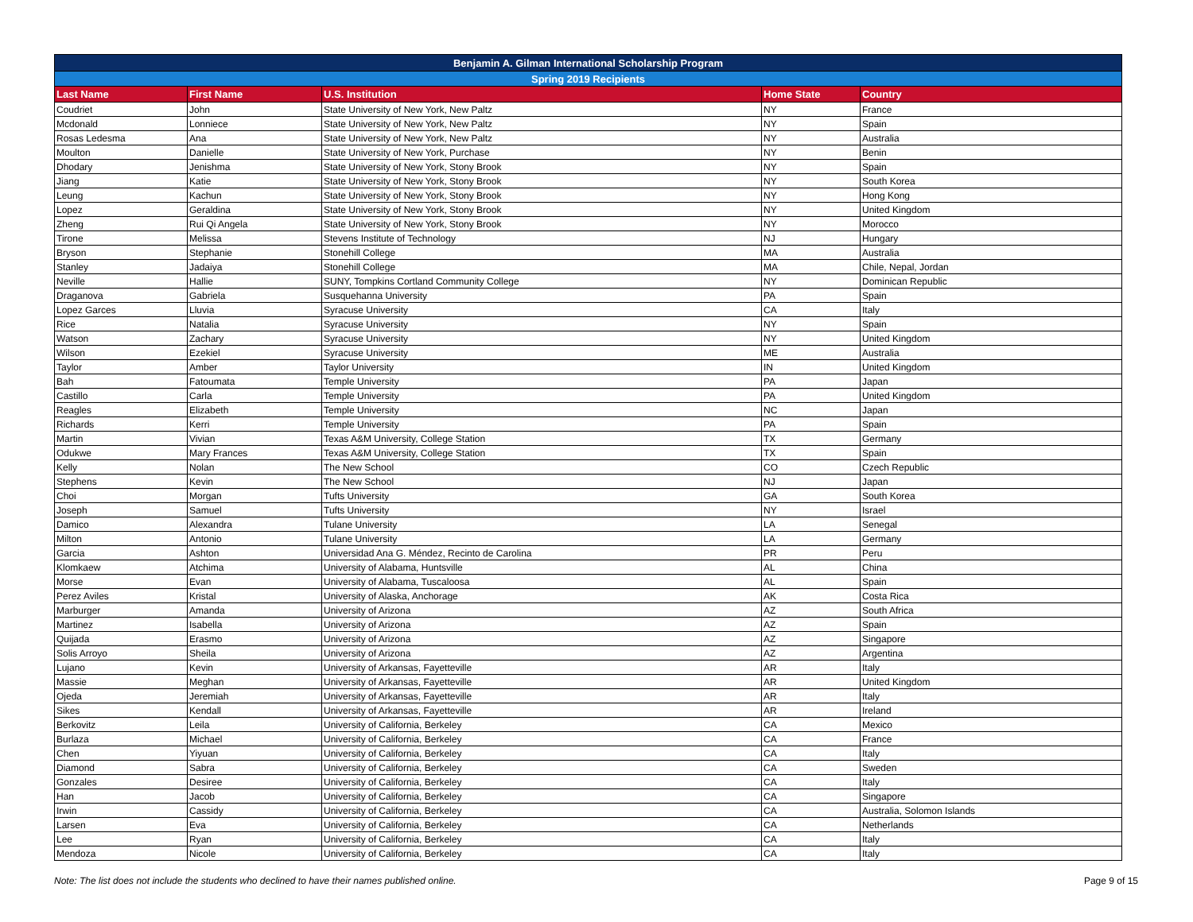| Benjamin A. Gilman International Scholarship Program | | | | |
| --- | --- | --- | --- | --- |
| Spring 2019 Recipients | | | | |
| Last Name | First Name | U.S. Institution | Home State | Country |
| Coudriet | John | State University of New York, New Paltz | NY | France |
| Mcdonald | Lonniece | State University of New York, New Paltz | NY | Spain |
| Rosas Ledesma | Ana | State University of New York, New Paltz | NY | Australia |
| Moulton | Danielle | State University of New York, Purchase | NY | Benin |
| Dhodary | Jenishma | State University of New York, Stony Brook | NY | Spain |
| Jiang | Katie | State University of New York, Stony Brook | NY | South Korea |
| Leung | Kachun | State University of New York, Stony Brook | NY | Hong Kong |
| Lopez | Geraldina | State University of New York, Stony Brook | NY | United Kingdom |
| Zheng | Rui Qi Angela | State University of New York, Stony Brook | NY | Morocco |
| Tirone | Melissa | Stevens Institute of Technology | NJ | Hungary |
| Bryson | Stephanie | Stonehill College | MA | Australia |
| Stanley | Jadaiya | Stonehill College | MA | Chile, Nepal, Jordan |
| Neville | Hallie | SUNY, Tompkins Cortland Community College | NY | Dominican Republic |
| Draganova | Gabriela | Susquehanna University | PA | Spain |
| Lopez Garces | Lluvia | Syracuse University | CA | Italy |
| Rice | Natalia | Syracuse University | NY | Spain |
| Watson | Zachary | Syracuse University | NY | United Kingdom |
| Wilson | Ezekiel | Syracuse University | ME | Australia |
| Taylor | Amber | Taylor University | IN | United Kingdom |
| Bah | Fatoumata | Temple University | PA | Japan |
| Castillo | Carla | Temple University | PA | United Kingdom |
| Reagles | Elizabeth | Temple University | NC | Japan |
| Richards | Kerri | Temple University | PA | Spain |
| Martin | Vivian | Texas A&M University, College Station | TX | Germany |
| Odukwe | Mary Frances | Texas A&M University, College Station | TX | Spain |
| Kelly | Nolan | The New School | CO | Czech Republic |
| Stephens | Kevin | The New School | NJ | Japan |
| Choi | Morgan | Tufts University | GA | South Korea |
| Joseph | Samuel | Tufts University | NY | Israel |
| Damico | Alexandra | Tulane University | LA | Senegal |
| Milton | Antonio | Tulane University | LA | Germany |
| Garcia | Ashton | Universidad Ana G. Méndez, Recinto de Carolina | PR | Peru |
| Klomkaew | Atchima | University of Alabama, Huntsville | AL | China |
| Morse | Evan | University of Alabama, Tuscaloosa | AL | Spain |
| Perez Aviles | Kristal | University of Alaska, Anchorage | AK | Costa Rica |
| Marburger | Amanda | University of Arizona | AZ | South Africa |
| Martinez | Isabella | University of Arizona | AZ | Spain |
| Quijada | Erasmo | University of Arizona | AZ | Singapore |
| Solis Arroyo | Sheila | University of Arizona | AZ | Argentina |
| Lujano | Kevin | University of Arkansas, Fayetteville | AR | Italy |
| Massie | Meghan | University of Arkansas, Fayetteville | AR | United Kingdom |
| Ojeda | Jeremiah | University of Arkansas, Fayetteville | AR | Italy |
| Sikes | Kendall | University of Arkansas, Fayetteville | AR | Ireland |
| Berkovitz | Leila | University of California, Berkeley | CA | Mexico |
| Burlaza | Michael | University of California, Berkeley | CA | France |
| Chen | Yiyuan | University of California, Berkeley | CA | Italy |
| Diamond | Sabra | University of California, Berkeley | CA | Sweden |
| Gonzales | Desiree | University of California, Berkeley | CA | Italy |
| Han | Jacob | University of California, Berkeley | CA | Singapore |
| Irwin | Cassidy | University of California, Berkeley | CA | Australia, Solomon Islands |
| Larsen | Eva | University of California, Berkeley | CA | Netherlands |
| Lee | Ryan | University of California, Berkeley | CA | Italy |
| Mendoza | Nicole | University of California, Berkeley | CA | Italy |
Note: The list does not include the students who declined to have their names published online. Page 9 of 15